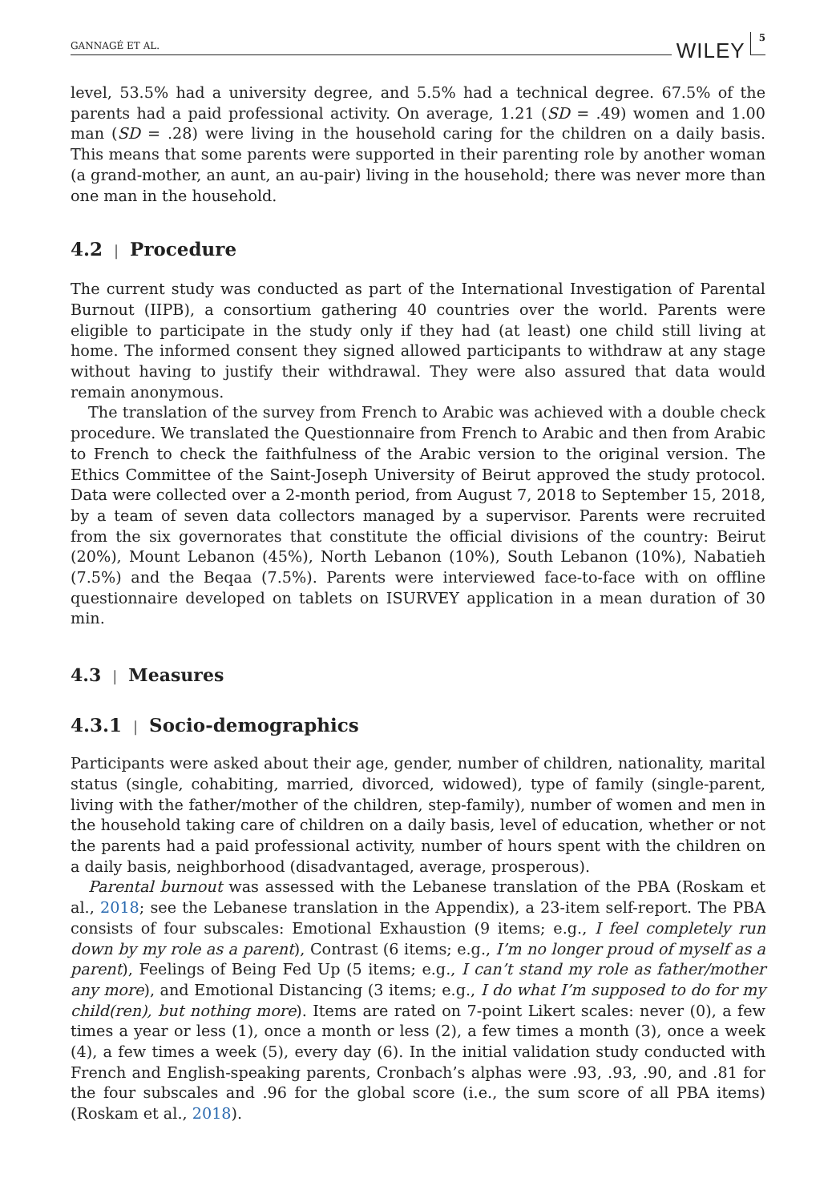GANNAGÉ ET AL. WILEY 5
level, 53.5% had a university degree, and 5.5% had a technical degree. 67.5% of the parents had a paid professional activity. On average, 1.21 (SD = .49) women and 1.00 man (SD = .28) were living in the household caring for the children on a daily basis. This means that some parents were supported in their parenting role by another woman (a grand-mother, an aunt, an au-pair) living in the household; there was never more than one man in the household.
4.2 | Procedure
The current study was conducted as part of the International Investigation of Parental Burnout (IIPB), a consortium gathering 40 countries over the world. Parents were eligible to participate in the study only if they had (at least) one child still living at home. The informed consent they signed allowed participants to withdraw at any stage without having to justify their withdrawal. They were also assured that data would remain anonymous.
The translation of the survey from French to Arabic was achieved with a double check procedure. We translated the Questionnaire from French to Arabic and then from Arabic to French to check the faithfulness of the Arabic version to the original version. The Ethics Committee of the Saint-Joseph University of Beirut approved the study protocol. Data were collected over a 2-month period, from August 7, 2018 to September 15, 2018, by a team of seven data collectors managed by a supervisor. Parents were recruited from the six governorates that constitute the official divisions of the country: Beirut (20%), Mount Lebanon (45%), North Lebanon (10%), South Lebanon (10%), Nabatieh (7.5%) and the Beqaa (7.5%). Parents were interviewed face-to-face with on offline questionnaire developed on tablets on ISURVEY application in a mean duration of 30 min.
4.3 | Measures
4.3.1 | Socio-demographics
Participants were asked about their age, gender, number of children, nationality, marital status (single, cohabiting, married, divorced, widowed), type of family (single-parent, living with the father/mother of the children, step-family), number of women and men in the household taking care of children on a daily basis, level of education, whether or not the parents had a paid professional activity, number of hours spent with the children on a daily basis, neighborhood (disadvantaged, average, prosperous).
Parental burnout was assessed with the Lebanese translation of the PBA (Roskam et al., 2018; see the Lebanese translation in the Appendix), a 23-item self-report. The PBA consists of four subscales: Emotional Exhaustion (9 items; e.g., I feel completely run down by my role as a parent), Contrast (6 items; e.g., I’m no longer proud of myself as a parent), Feelings of Being Fed Up (5 items; e.g., I can’t stand my role as father/mother any more), and Emotional Distancing (3 items; e.g., I do what I’m supposed to do for my child(ren), but nothing more). Items are rated on 7-point Likert scales: never (0), a few times a year or less (1), once a month or less (2), a few times a month (3), once a week (4), a few times a week (5), every day (6). In the initial validation study conducted with French and English-speaking parents, Cronbach’s alphas were .93, .93, .90, and .81 for the four subscales and .96 for the global score (i.e., the sum score of all PBA items) (Roskam et al., 2018).